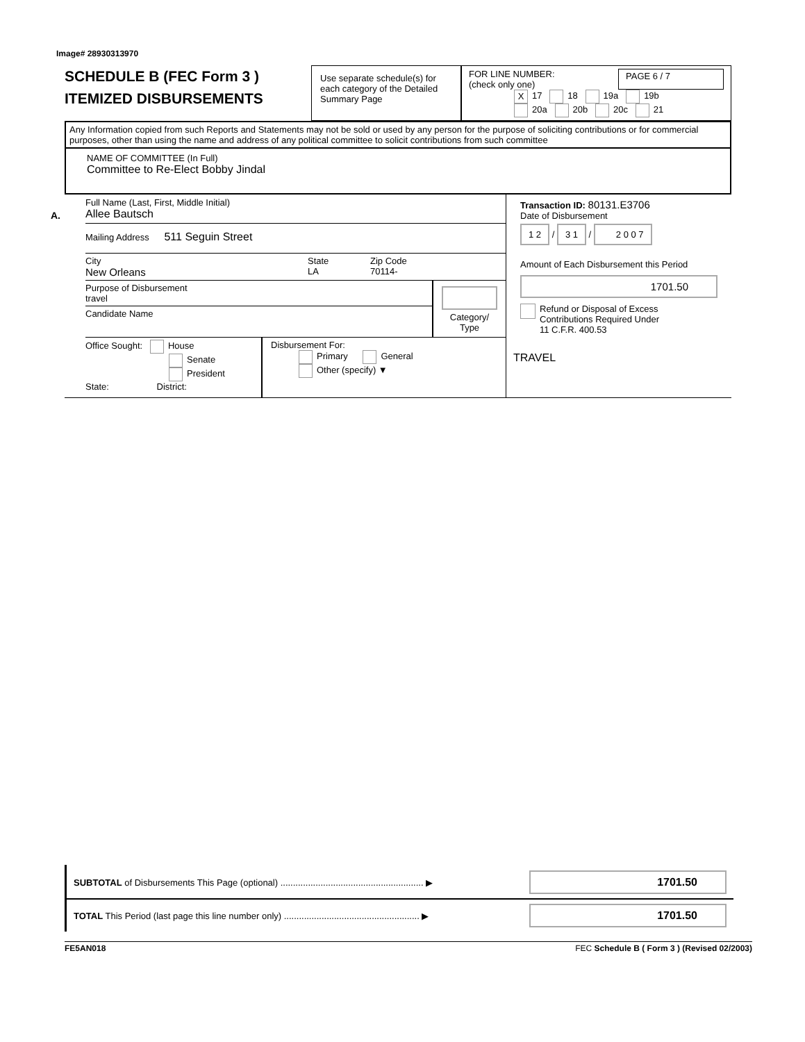Image# 28930313970
SCHEDULE B (FEC Form 3 )
ITEMIZED DISBURSEMENTS
Use separate schedule(s) for each category of the Detailed Summary Page
FOR LINE NUMBER:
(check only one) PAGE 6 / 7
X 17 18 19a 19b
20a 20b 20c 21
Any Information copied from such Reports and Statements may not be sold or used by any person for the purpose of soliciting contributions or for commercial purposes, other than using the name and address of any political committee to solicit contributions from such committee
NAME OF COMMITTEE (In Full)
Committee to Re-Elect Bobby Jindal
A.
Full Name (Last, First, Middle Initial)
Allee Bautsch
Mailing Address 511 Seguin Street
City
New Orleans State
LA Zip Code
70114-
Purpose of Disbursement
travel
Candidate Name
Category/
Type
Office Sought: House
Senate
President
State: District:
Disbursement For:
Primary General
Other (specify) ▼
Transaction ID: 80131.E3706
Date of Disbursement
1 2 / 3 1 / 2 0 0 7
Amount of Each Disbursement this Period
1701.50
Refund or Disposal of Excess
Contributions Required Under
11 C.F.R. 400.53
TRAVEL
SUBTOTAL of Disbursements This Page (optional) ......................................................... ▶ 1701.50
TOTAL This Period (last page this line number only) ...................................................... ▶ 1701.50
FE5AN018 FEC Schedule B ( Form 3 ) (Revised 02/2003)